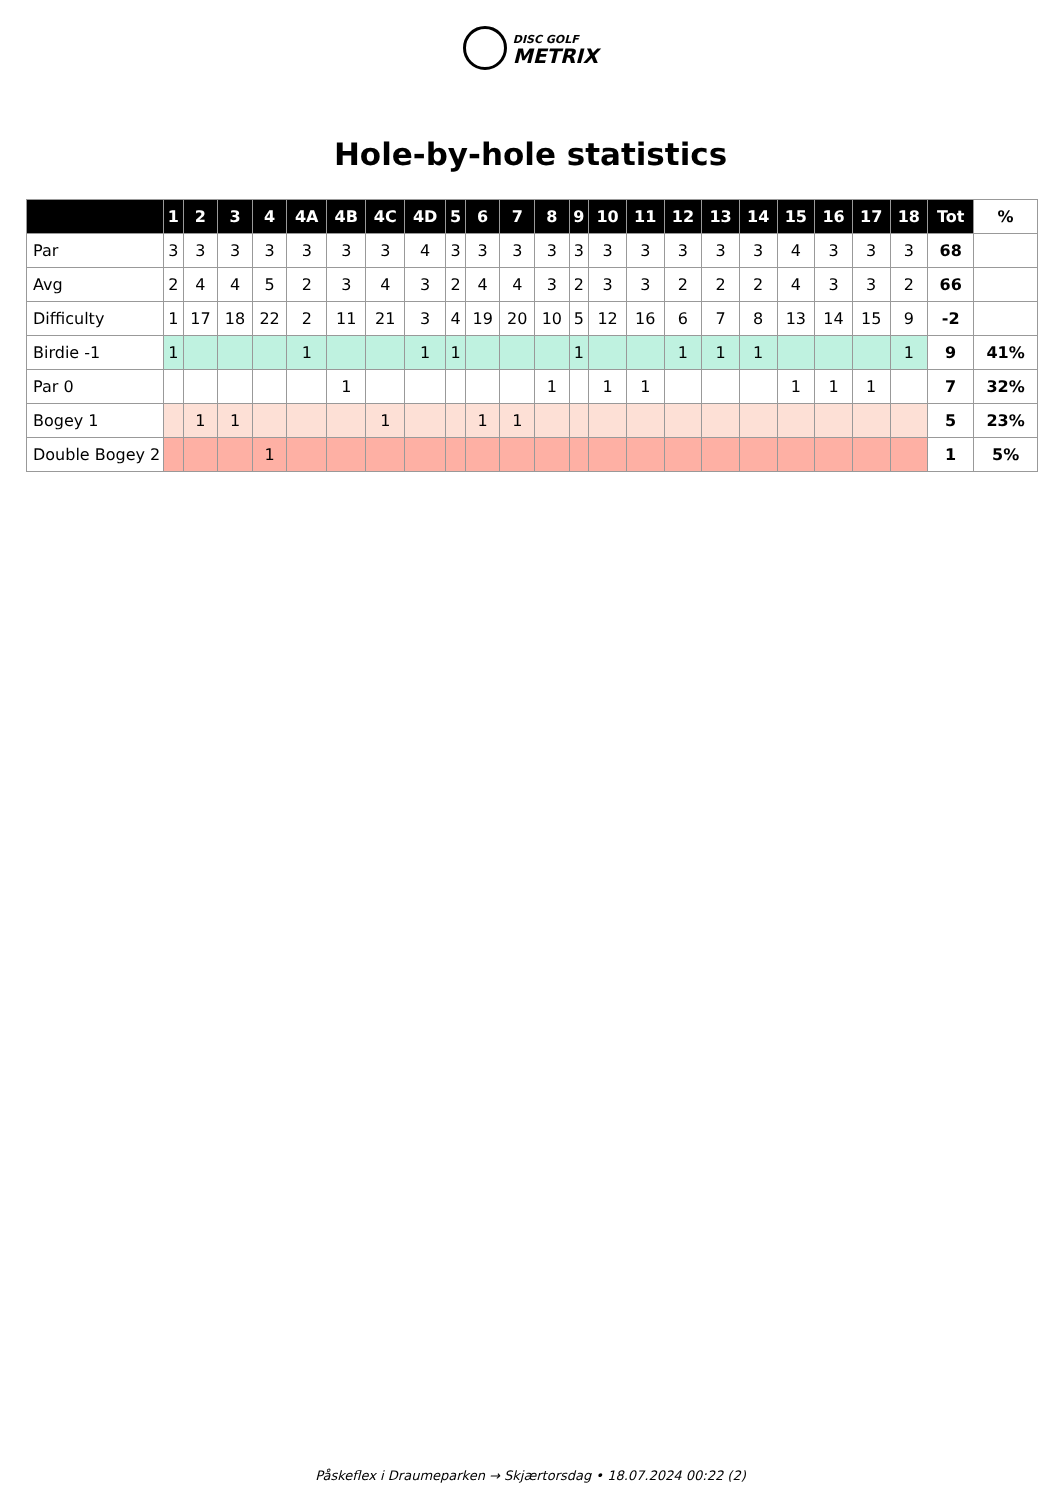DISC GOLF
METRIX
Hole-by-hole statistics
| | 1 | 2 | 3 | 4 | 4A | 4B | 4C | 4D | 5 | 6 | 7 | 8 | 9 | 10 | 11 | 12 | 13 | 14 | 15 | 16 | 17 | 18 | Tot | % |
| --- | --- | --- | --- | --- | --- | --- | --- | --- | --- | --- | --- | --- | --- | --- | --- | --- | --- | --- | --- | --- | --- | --- | --- | --- |
| Par | 3 | 3 | 3 | 3 | 3 | 3 | 3 | 4 | 3 | 3 | 3 | 3 | 3 | 3 | 3 | 3 | 3 | 3 | 4 | 3 | 3 | 3 | 68 | |
| Avg | 2 | 4 | 4 | 5 | 2 | 3 | 4 | 3 | 2 | 4 | 4 | 3 | 2 | 3 | 3 | 2 | 2 | 2 | 4 | 3 | 3 | 2 | 66 | |
| Difficulty | 1 | 17 | 18 | 22 | 2 | 11 | 21 | 3 | 4 | 19 | 20 | 10 | 5 | 12 | 16 | 6 | 7 | 8 | 13 | 14 | 15 | 9 | -2 | |
| Birdie -1 | 1 | | | | 1 | | | 1 | 1 | | | | 1 | | | 1 | 1 | 1 | | | | 1 | 9 | 41% |
| Par 0 | | | | | | 1 | | | | | | 1 | | 1 | 1 | | | | 1 | 1 | 1 | | 7 | 32% |
| Bogey 1 | | 1 | 1 | | | | 1 | | | 1 | 1 | | | | | | | | | | | | 5 | 23% |
| Double Bogey 2 | | | | 1 | | | | | | | | | | | | | | | | | | | 1 | 5% |
Påskeflex i Draumeparken → Skjærtorsdag • 18.07.2024 00:22 (2)